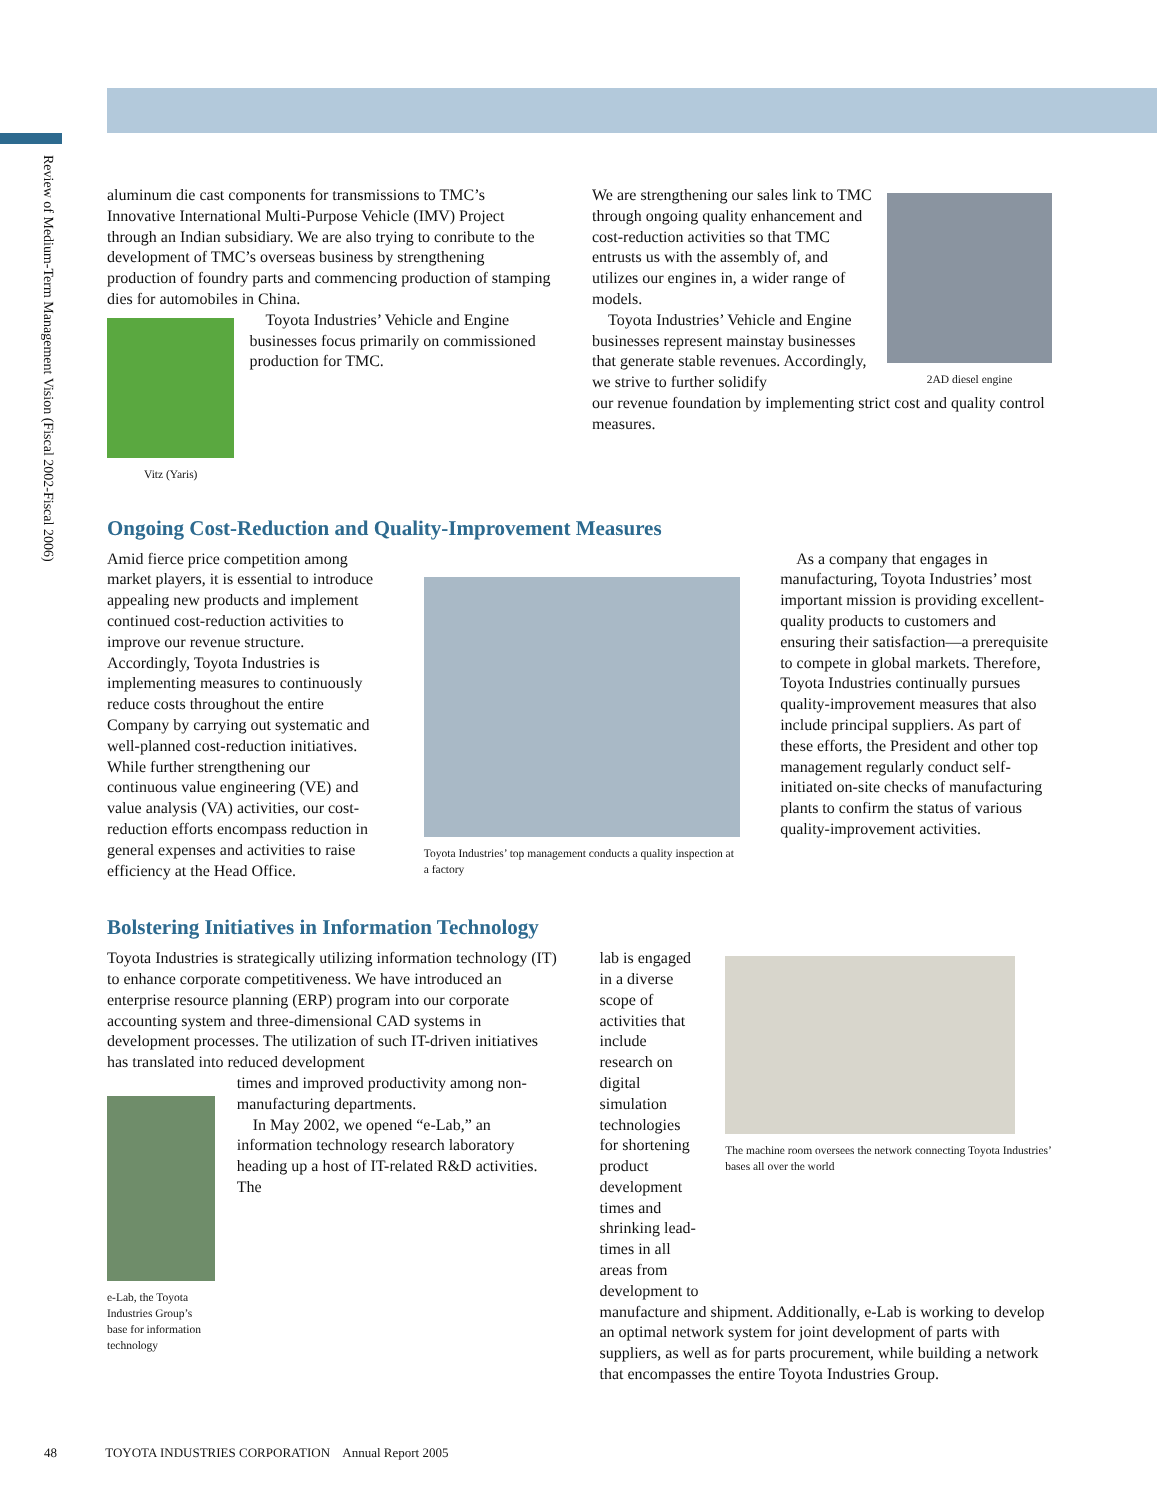Review of Medium-Term Management Vision (Fiscal 2002-Fiscal 2006)
aluminum die cast components for transmissions to TMC’s Innovative International Multi-Purpose Vehicle (IMV) Project through an Indian subsidiary. We are also trying to conribute to the development of TMC’s overseas business by strengthening production of foundry parts and commencing production of stamping dies for automobiles in China.
Vitz (Yaris)
Toyota Industries’ Vehicle and Engine businesses focus primarily on commissioned production for TMC.
We are strengthening our sales link to TMC through ongoing quality enhancement and cost-reduction activities so that TMC entrusts us with the assembly of, and utilizes our engines in, a wider range of models.
Toyota Industries’ Vehicle and Engine businesses represent mainstay businesses that generate stable revenues. Accordingly, we strive to further solidify
2AD diesel engine
our revenue foundation by implementing strict cost and quality control measures.
Ongoing Cost-Reduction and Quality-Improvement Measures
Amid fierce price competition among market players, it is essential to introduce appealing new products and implement continued cost-reduction activities to improve our revenue structure. Accordingly, Toyota Industries is implementing measures to continuously reduce costs throughout the entire Company by carrying out systematic and well-planned cost-reduction initiatives. While further strengthening our continuous value engineering (VE) and value analysis (VA) activities, our cost-reduction efforts encompass reduction in general expenses and activities to raise efficiency at the Head Office.
Toyota Industries’ top management conducts a quality inspection at a factory
As a company that engages in manufacturing, Toyota Industries’ most important mission is providing excellent-quality products to customers and ensuring their satisfaction—a prerequisite to compete in global markets. Therefore, Toyota Industries continually pursues quality-improvement measures that also include principal suppliers. As part of these efforts, the President and other top management regularly conduct self-initiated on-site checks of manufacturing plants to confirm the status of various quality-improvement activities.
Bolstering Initiatives in Information Technology
Toyota Industries is strategically utilizing information technology (IT) to enhance corporate competitiveness. We have introduced an enterprise resource planning (ERP) program into our corporate accounting system and three-dimensional CAD systems in development processes. The utilization of such IT-driven initiatives has translated into reduced development
e-Lab, the Toyota Industries Group’s base for information technology
times and improved productivity among non-manufacturing departments.
In May 2002, we opened “e-Lab,” an information technology research laboratory heading up a host of IT-related R&D activities. The
lab is engaged in a diverse scope of activities that include research on digital simulation technologies for shortening product development times and shrinking lead-times in all areas from development to
The machine room oversees the network connecting Toyota Industries’ bases all over the world
manufacture and shipment. Additionally, e-Lab is working to develop an optimal network system for joint development of parts with suppliers, as well as for parts procurement, while building a network that encompasses the entire Toyota Industries Group.
48 TOYOTA INDUSTRIES CORPORATION Annual Report 2005